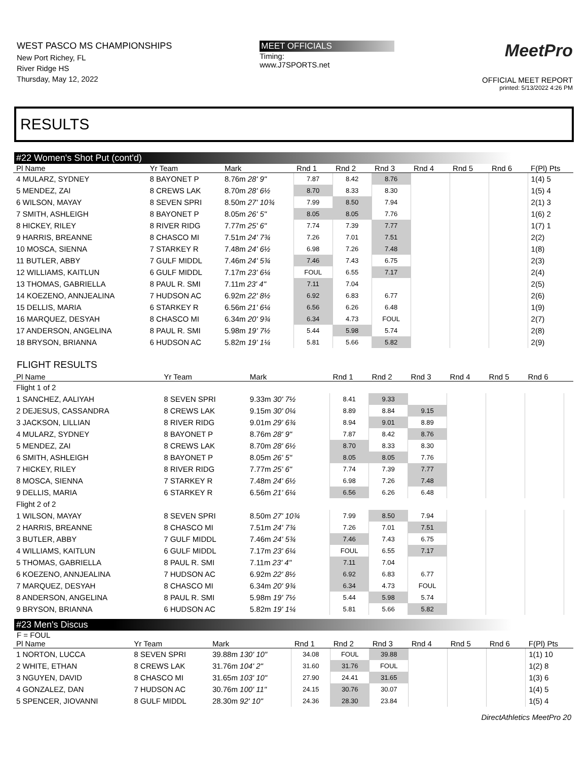WEST PASCO MS CHAMPIONSHIPS
New Port Richey, FL
River Ridge HS
Thursday, May 12, 2022
MEET OFFICIALS
Timing:
www.J7SPORTS.net
MeetPro
OFFICIAL MEET REPORT
printed: 5/13/2022 4:26 PM
RESULTS
#22 Women's Shot Put (cont'd)
| Pl Name | Yr Team | Mark | Rnd 1 | Rnd 2 | Rnd 3 | Rnd 4 | Rnd 5 | Rnd 6 | F(Pl) Pts |
| --- | --- | --- | --- | --- | --- | --- | --- | --- | --- |
| 4 MULARZ, SYDNEY | 8 BAYONET P | 8.76m 28' 9" | 7.87 | 8.42 | 8.76 | | | | 1(4) 5 |
| 5 MENDEZ, ZAI | 8 CREWS LAK | 8.70m 28' 6½ | 8.70 | 8.33 | 8.30 | | | | 1(5) 4 |
| 6 WILSON, MAYAY | 8 SEVEN SPRI | 8.50m 27' 10¾ | 7.99 | 8.50 | 7.94 | | | | 2(1) 3 |
| 7 SMITH, ASHLEIGH | 8 BAYONET P | 8.05m 26' 5" | 8.05 | 8.05 | 7.76 | | | | 1(6) 2 |
| 8 HICKEY, RILEY | 8 RIVER RIDG | 7.77m 25' 6" | 7.74 | 7.39 | 7.77 | | | | 1(7) 1 |
| 9 HARRIS, BREANNE | 8 CHASCO MI | 7.51m 24' 7¾ | 7.26 | 7.01 | 7.51 | | | | 2(2) |
| 10 MOSCA, SIENNA | 7 STARKEY R | 7.48m 24' 6½ | 6.98 | 7.26 | 7.48 | | | | 1(8) |
| 11 BUTLER, ABBY | 7 GULF MIDDL | 7.46m 24' 5¾ | 7.46 | 7.43 | 6.75 | | | | 2(3) |
| 12 WILLIAMS, KAITLUN | 6 GULF MIDDL | 7.17m 23' 6¼ | FOUL | 6.55 | 7.17 | | | | 2(4) |
| 13 THOMAS, GABRIELLA | 8 PAUL R. SMI | 7.11m 23' 4" | 7.11 | 7.04 | | | | | 2(5) |
| 14 KOEZENO, ANNJEALINA | 7 HUDSON AC | 6.92m 22' 8½ | 6.92 | 6.83 | 6.77 | | | | 2(6) |
| 15 DELLIS, MARIA | 6 STARKEY R | 6.56m 21' 6¼ | 6.56 | 6.26 | 6.48 | | | | 1(9) |
| 16 MARQUEZ, DESYAH | 8 CHASCO MI | 6.34m 20' 9¾ | 6.34 | 4.73 | FOUL | | | | 2(7) |
| 17 ANDERSON, ANGELINA | 8 PAUL R. SMI | 5.98m 19' 7½ | 5.44 | 5.98 | 5.74 | | | | 2(8) |
| 18 BRYSON, BRIANNA | 6 HUDSON AC | 5.82m 19' 1¼ | 5.81 | 5.66 | 5.82 | | | | 2(9) |
FLIGHT RESULTS
| Pl Name | Yr Team | Mark | Rnd 1 | Rnd 2 | Rnd 3 | Rnd 4 | Rnd 5 | Rnd 6 | |
| --- | --- | --- | --- | --- | --- | --- | --- | --- | --- |
| Flight 1 of 2 | | | | | | | | | |
| 1 SANCHEZ, AALIYAH | 8 SEVEN SPRI | 9.33m 30' 7½ | 8.41 | 9.33 | | | | | |
| 2 DEJESUS, CASSANDRA | 8 CREWS LAK | 9.15m 30' 0¼ | 8.89 | 8.84 | 9.15 | | | | |
| 3 JACKSON, LILLIAN | 8 RIVER RIDG | 9.01m 29' 6¾ | 8.94 | 9.01 | 8.89 | | | | |
| 4 MULARZ, SYDNEY | 8 BAYONET P | 8.76m 28' 9" | 7.87 | 8.42 | 8.76 | | | | |
| 5 MENDEZ, ZAI | 8 CREWS LAK | 8.70m 28' 6½ | 8.70 | 8.33 | 8.30 | | | | |
| 6 SMITH, ASHLEIGH | 8 BAYONET P | 8.05m 26' 5" | 8.05 | 8.05 | 7.76 | | | | |
| 7 HICKEY, RILEY | 8 RIVER RIDG | 7.77m 25' 6" | 7.74 | 7.39 | 7.77 | | | | |
| 8 MOSCA, SIENNA | 7 STARKEY R | 7.48m 24' 6½ | 6.98 | 7.26 | 7.48 | | | | |
| 9 DELLIS, MARIA | 6 STARKEY R | 6.56m 21' 6¼ | 6.56 | 6.26 | 6.48 | | | | |
| Flight 2 of 2 | | | | | | | | | |
| 1 WILSON, MAYAY | 8 SEVEN SPRI | 8.50m 27' 10¾ | 7.99 | 8.50 | 7.94 | | | | |
| 2 HARRIS, BREANNE | 8 CHASCO MI | 7.51m 24' 7¾ | 7.26 | 7.01 | 7.51 | | | | |
| 3 BUTLER, ABBY | 7 GULF MIDDL | 7.46m 24' 5¾ | 7.46 | 7.43 | 6.75 | | | | |
| 4 WILLIAMS, KAITLUN | 6 GULF MIDDL | 7.17m 23' 6¼ | FOUL | 6.55 | 7.17 | | | | |
| 5 THOMAS, GABRIELLA | 8 PAUL R. SMI | 7.11m 23' 4" | 7.11 | 7.04 | | | | | |
| 6 KOEZENO, ANNJEALINA | 7 HUDSON AC | 6.92m 22' 8½ | 6.92 | 6.83 | 6.77 | | | | |
| 7 MARQUEZ, DESYAH | 8 CHASCO MI | 6.34m 20' 9¾ | 6.34 | 4.73 | FOUL | | | | |
| 8 ANDERSON, ANGELINA | 8 PAUL R. SMI | 5.98m 19' 7½ | 5.44 | 5.98 | 5.74 | | | | |
| 9 BRYSON, BRIANNA | 6 HUDSON AC | 5.82m 19' 1¼ | 5.81 | 5.66 | 5.82 | | | | |
#23 Men's Discus
F = FOUL
| Pl Name | Yr Team | Mark | Rnd 1 | Rnd 2 | Rnd 3 | Rnd 4 | Rnd 5 | Rnd 6 | F(Pl) Pts |
| --- | --- | --- | --- | --- | --- | --- | --- | --- | --- |
| 1 NORTON, LUCCA | 8 SEVEN SPRI | 39.88m 130' 10" | 34.08 | FOUL | 39.88 | | | | 1(1) 10 |
| 2 WHITE, ETHAN | 8 CREWS LAK | 31.76m 104' 2" | 31.60 | 31.76 | FOUL | | | | 1(2) 8 |
| 3 NGUYEN, DAVID | 8 CHASCO MI | 31.65m 103' 10" | 27.90 | 24.41 | 31.65 | | | | 1(3) 6 |
| 4 GONZALEZ, DAN | 7 HUDSON AC | 30.76m 100' 11" | 24.15 | 30.76 | 30.07 | | | | 1(4) 5 |
| 5 SPENCER, JIOVANNI | 8 GULF MIDDL | 28.30m 92' 10" | 24.36 | 28.30 | 23.84 | | | | 1(5) 4 |
DirectAthletics MeetPro 20